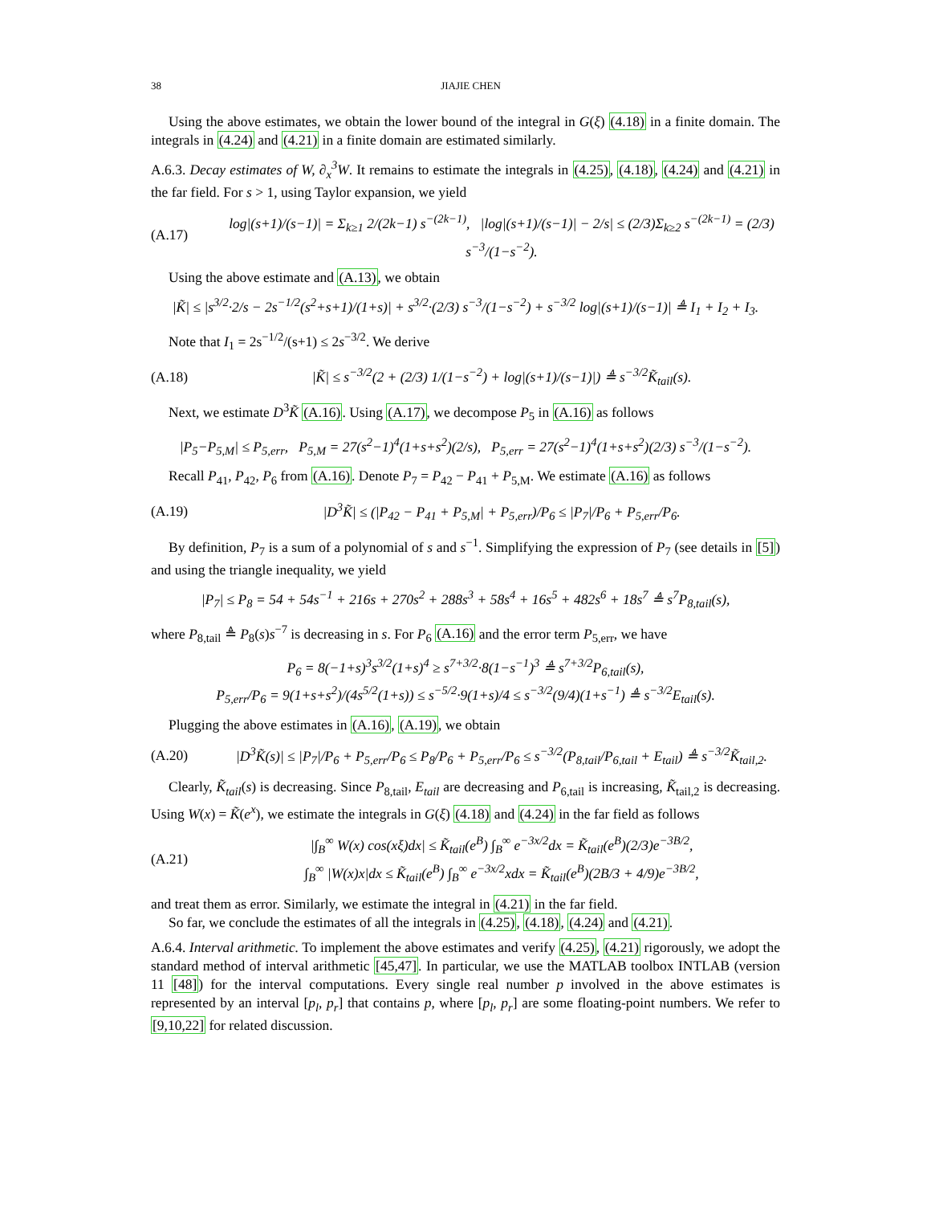38 JIAJIE CHEN
Using the above estimates, we obtain the lower bound of the integral in G(ξ) (4.18) in a finite domain. The integrals in (4.24) and (4.21) in a finite domain are estimated similarly.
A.6.3. Decay estimates of W, ∂<sub>x</sub><sup>3</sup>W. It remains to estimate the integrals in (4.25), (4.18), (4.24) and (4.21) in the far field. For s > 1, using Taylor expansion, we yield
(A.17) log|(s+1)/(s−1)| = Σ<sub>k≥1</sub> 2/(2k−1) s<sup>−(2k−1)</sup>, |log|(s+1)/(s−1)| − 2/s| ≤ (2/3)Σ<sub>k≥2</sub> s<sup>−(2k−1)</sup> = (2/3) s<sup>−3</sup>/(1−s<sup>−2</sup>).
Using the above estimate and (A.13), we obtain
|K̃| ≤ |s<sup>3/2</sup>·2/s − 2s<sup>−1/2</sup>(s<sup>2</sup>+s+1)/(1+s)| + s<sup>3/2</sup>·(2/3) s<sup>−3</sup>/(1−s<sup>−2</sup>) + s<sup>−3/2</sup> log|(s+1)/(s−1)| ≜ I<sub>1</sub> + I<sub>2</sub> + I<sub>3</sub>.
Note that I<sub>1</sub> = 2s<sup>−1/2</sup>/(s+1) ≤ 2s<sup>−3/2</sup>. We derive
(A.18) |K̃| ≤ s<sup>−3/2</sup>(2 + (2/3) 1/(1−s<sup>−2</sup>) + log|(s+1)/(s−1)|) ≜ s<sup>−3/2</sup>K̃<sub>tail</sub>(s).
Next, we estimate D<sup>3</sup>K̃ (A.16). Using (A.17), we decompose P<sub>5</sub> in (A.16) as follows
|P<sub>5</sub>−P<sub>5,M</sub>| ≤ P<sub>5,err</sub>, P<sub>5,M</sub> = 27(s<sup>2</sup>−1)<sup>4</sup>(1+s+s<sup>2</sup>)(2/s), P<sub>5,err</sub> = 27(s<sup>2</sup>−1)<sup>4</sup>(1+s+s<sup>2</sup>)(2/3) s<sup>−3</sup>/(1−s<sup>−2</sup>).
Recall P<sub>41</sub>, P<sub>42</sub>, P<sub>6</sub> from (A.16). Denote P<sub>7</sub> = P<sub>42</sub> − P<sub>41</sub> + P<sub>5,M</sub>. We estimate (A.16) as follows
(A.19) |D<sup>3</sup>K̃| ≤ (|P<sub>42</sub> − P<sub>41</sub> + P<sub>5,M</sub>| + P<sub>5,err</sub>)/P<sub>6</sub> ≤ |P<sub>7</sub>|/P<sub>6</sub> + P<sub>5,err</sub>/P<sub>6</sub>.
By definition, P<sub>7</sub> is a sum of a polynomial of s and s<sup>−1</sup>. Simplifying the expression of P<sub>7</sub> (see details in [5]) and using the triangle inequality, we yield
|P<sub>7</sub>| ≤ P<sub>8</sub> = 54 + 54s<sup>−1</sup> + 216s + 270s<sup>2</sup> + 288s<sup>3</sup> + 58s<sup>4</sup> + 16s<sup>5</sup> + 482s<sup>6</sup> + 18s<sup>7</sup> ≜ s<sup>7</sup>P<sub>8,tail</sub>(s),
where P<sub>8,tail</sub> ≜ P<sub>8</sub>(s)s<sup>−7</sup> is decreasing in s. For P<sub>6</sub> (A.16) and the error term P<sub>5,err</sub>, we have
P<sub>6</sub> = 8(−1+s)<sup>3</sup>s<sup>3/2</sup>(1+s)<sup>4</sup> ≥ s<sup>7+3/2</sup>·8(1−s<sup>−1</sup>)<sup>3</sup> ≜ s<sup>7+3/2</sup>P<sub>6,tail</sub>(s),
P<sub>5,err</sub>/P<sub>6</sub> = 9(1+s+s<sup>2</sup>)/(4s<sup>5/2</sup>(1+s)) ≤ s<sup>−5/2</sup>·9(1+s)/4 ≤ s<sup>−3/2</sup>(9/4)(1+s<sup>−1</sup>) ≜ s<sup>−3/2</sup>E<sub>tail</sub>(s).
Plugging the above estimates in (A.16), (A.19), we obtain
(A.20) |D<sup>3</sup>K̃(s)| ≤ |P<sub>7</sub>|/P<sub>6</sub> + P<sub>5,err</sub>/P<sub>6</sub> ≤ P<sub>8</sub>/P<sub>6</sub> + P<sub>5,err</sub>/P<sub>6</sub> ≤ s<sup>−3/2</sup>(P<sub>8,tail</sub>/P<sub>6,tail</sub> + E<sub>tail</sub>) ≜ s<sup>−3/2</sup>K̃<sub>tail,2</sub>.
Clearly, K̃<sub>tail</sub>(s) is decreasing. Since P<sub>8,tail</sub>, E<sub>tail</sub> are decreasing and P<sub>6,tail</sub> is increasing, K̃<sub>tail,2</sub> is decreasing. Using W(x) = K̃(e<sup>x</sup>), we estimate the integrals in G(ξ) (4.18) and (4.24) in the far field as follows
(A.21) |∫<sub>B</sub><sup>∞</sup> W(x) cos(xξ)dx| ≤ K̃<sub>tail</sub>(e<sup>B</sup>) ∫<sub>B</sub><sup>∞</sup> e<sup>−3x/2</sup>dx = K̃<sub>tail</sub>(e<sup>B</sup>)(2/3)e<sup>−3B/2</sup>,
∫<sub>B</sub><sup>∞</sup> |W(x)x|dx ≤ K̃<sub>tail</sub>(e<sup>B</sup>) ∫<sub>B</sub><sup>∞</sup> e<sup>−3x/2</sup>xdx = K̃<sub>tail</sub>(e<sup>B</sup>)(2B/3 + 4/9)e<sup>−3B/2</sup>,
and treat them as error. Similarly, we estimate the integral in (4.21) in the far field.
So far, we conclude the estimates of all the integrals in (4.25), (4.18), (4.24) and (4.21).
A.6.4. Interval arithmetic. To implement the above estimates and verify (4.25), (4.21) rigorously, we adopt the standard method of interval arithmetic [45,47]. In particular, we use the MATLAB toolbox INTLAB (version 11 [48]) for the interval computations. Every single real number p involved in the above estimates is represented by an interval [p<sub>l</sub>, p<sub>r</sub>] that contains p, where [p<sub>l</sub>, p<sub>r</sub>] are some floating-point numbers. We refer to [9,10,22] for related discussion.